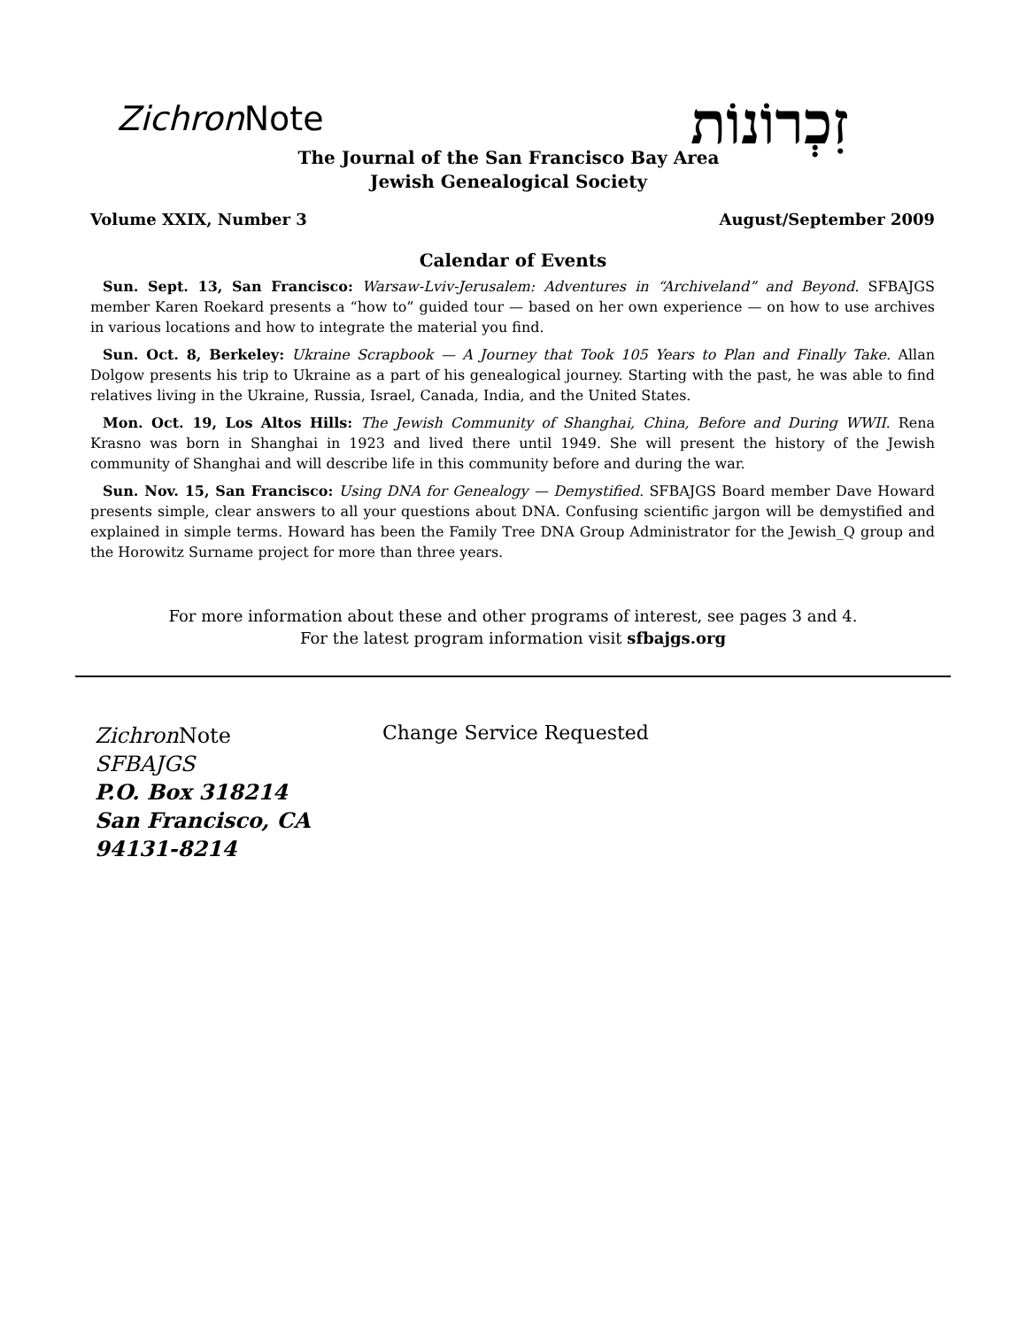Zichron Note זִכְרוֹנוֹת
The Journal of the San Francisco Bay Area
Jewish Genealogical Society
Volume XXIX, Number 3 August/September 2009
Calendar of Events
Sun. Sept. 13, San Francisco: Warsaw-Lviv-Jerusalem: Adventures in “Archiveland” and Beyond. SFBAJGS member Karen Roekard presents a “how to” guided tour — based on her own experience — on how to use archives in various locations and how to integrate the material you find.
Sun. Oct. 8, Berkeley: Ukraine Scrapbook — A Journey that Took 105 Years to Plan and Finally Take. Allan Dolgow presents his trip to Ukraine as a part of his genealogical journey. Starting with the past, he was able to find relatives living in the Ukraine, Russia, Israel, Canada, India, and the United States.
Mon. Oct. 19, Los Altos Hills: The Jewish Community of Shanghai, China, Before and During WWII. Rena Krasno was born in Shanghai in 1923 and lived there until 1949. She will present the history of the Jewish community of Shanghai and will describe life in this community before and during the war.
Sun. Nov. 15, San Francisco: Using DNA for Genealogy — Demystified. SFBAJGS Board member Dave Howard presents simple, clear answers to all your questions about DNA. Confusing scientific jargon will be demystified and explained in simple terms. Howard has been the Family Tree DNA Group Administrator for the Jewish_Q group and the Horowitz Surname project for more than three years.
For more information about these and other programs of interest, see pages 3 and 4.
For the latest program information visit sfbajgs.org
Zichron Note
SFBAJGS
P.O. Box 318214
San Francisco, CA 94131-8214
Change Service Requested